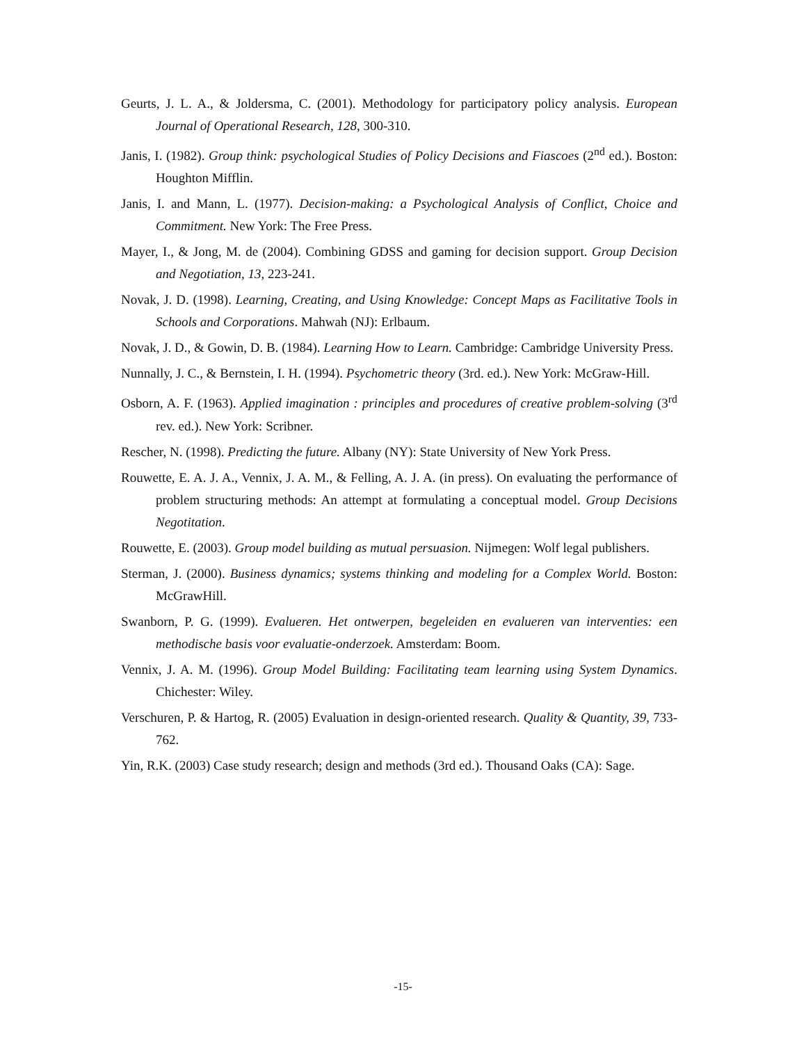Geurts, J. L. A., & Joldersma, C. (2001). Methodology for participatory policy analysis. European Journal of Operational Research, 128, 300-310.
Janis, I. (1982). Group think: psychological Studies of Policy Decisions and Fiascoes (2<sup>nd</sup> ed.). Boston: Houghton Mifflin.
Janis, I. and Mann, L. (1977). Decision-making: a Psychological Analysis of Conflict, Choice and Commitment. New York: The Free Press.
Mayer, I., & Jong, M. de (2004). Combining GDSS and gaming for decision support. Group Decision and Negotiation, 13, 223-241.
Novak, J. D. (1998). Learning, Creating, and Using Knowledge: Concept Maps as Facilitative Tools in Schools and Corporations. Mahwah (NJ): Erlbaum.
Novak, J. D., & Gowin, D. B. (1984). Learning How to Learn. Cambridge: Cambridge University Press.
Nunnally, J. C., & Bernstein, I. H. (1994). Psychometric theory (3rd. ed.). New York: McGraw-Hill.
Osborn, A. F. (1963). Applied imagination : principles and procedures of creative problem-solving (3<sup>rd</sup> rev. ed.). New York: Scribner.
Rescher, N. (1998). Predicting the future. Albany (NY): State University of New York Press.
Rouwette, E. A. J. A., Vennix, J. A. M., & Felling, A. J. A. (in press). On evaluating the performance of problem structuring methods: An attempt at formulating a conceptual model. Group Decisions Negotitation.
Rouwette, E. (2003). Group model building as mutual persuasion. Nijmegen: Wolf legal publishers.
Sterman, J. (2000). Business dynamics; systems thinking and modeling for a Complex World. Boston: McGrawHill.
Swanborn, P. G. (1999). Evalueren. Het ontwerpen, begeleiden en evalueren van interventies: een methodische basis voor evaluatie-onderzoek. Amsterdam: Boom.
Vennix, J. A. M. (1996). Group Model Building: Facilitating team learning using System Dynamics. Chichester: Wiley.
Verschuren, P. & Hartog, R. (2005) Evaluation in design-oriented research. Quality & Quantity, 39, 733-762.
Yin, R.K. (2003) Case study research; design and methods (3rd ed.). Thousand Oaks (CA): Sage.
-15-